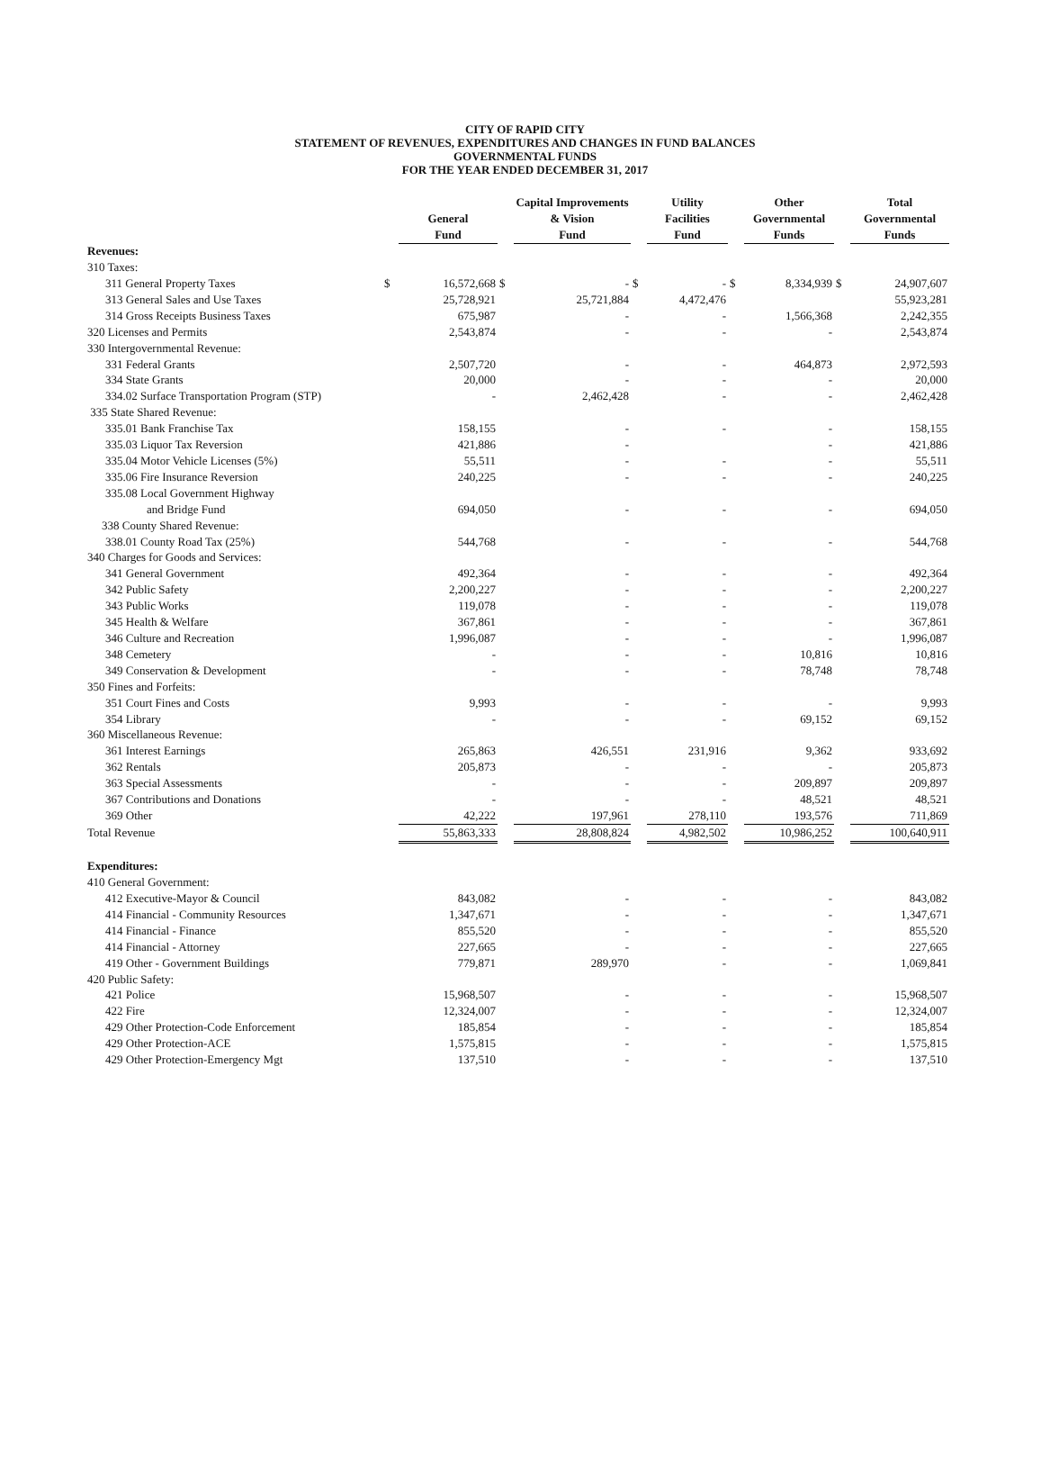CITY OF RAPID CITY
STATEMENT OF REVENUES, EXPENDITURES AND CHANGES IN FUND BALANCES
GOVERNMENTAL FUNDS
FOR THE YEAR ENDED DECEMBER 31, 2017
| | | General Fund | | Capital Improvements & Vision Fund | | Utility Facilities Fund | | Other Governmental Funds | | Total Governmental Funds |
| --- | --- | --- | --- | --- | --- | --- | --- | --- | --- | --- |
| Revenues: | | | | | | | | | | |
| 310 Taxes: | | | | | | | | | | |
| 311 General Property Taxes | $ | 16,572,668 | $ | - | $ | - | $ | 8,334,939 | $ | 24,907,607 |
| 313 General Sales and Use Taxes | | 25,728,921 | | 25,721,884 | | 4,472,476 | | | | 55,923,281 |
| 314 Gross Receipts Business Taxes | | 675,987 | | - | | - | | 1,566,368 | | 2,242,355 |
| 320 Licenses and Permits | | 2,543,874 | | - | | - | | - | | 2,543,874 |
| 330 Intergovernmental Revenue: | | | | | | | | | | |
| 331 Federal Grants | | 2,507,720 | | - | | - | | 464,873 | | 2,972,593 |
| 334 State Grants | | 20,000 | | - | | - | | - | | 20,000 |
| 334.02 Surface Transportation Program (STP) | | - | | 2,462,428 | | - | | - | | 2,462,428 |
| 335 State Shared Revenue: | | | | | | | | | | |
| 335.01 Bank Franchise Tax | | 158,155 | | - | | - | | - | | 158,155 |
| 335.03 Liquor Tax Reversion | | 421,886 | | - | | | | - | | 421,886 |
| 335.04 Motor Vehicle Licenses (5%) | | 55,511 | | - | | - | | - | | 55,511 |
| 335.06 Fire Insurance Reversion | | 240,225 | | - | | - | | - | | 240,225 |
| 335.08 Local Government Highway | | | | | | | | | | |
| and Bridge Fund | | 694,050 | | - | | - | | - | | 694,050 |
| 338 County Shared Revenue: | | | | | | | | | | |
| 338.01 County Road Tax (25%) | | 544,768 | | - | | - | | - | | 544,768 |
| 340 Charges for Goods and Services: | | | | | | | | | | |
| 341 General Government | | 492,364 | | - | | - | | - | | 492,364 |
| 342 Public Safety | | 2,200,227 | | - | | - | | - | | 2,200,227 |
| 343 Public Works | | 119,078 | | - | | - | | - | | 119,078 |
| 345 Health & Welfare | | 367,861 | | - | | - | | - | | 367,861 |
| 346 Culture and Recreation | | 1,996,087 | | - | | - | | - | | 1,996,087 |
| 348 Cemetery | | - | | - | | - | | 10,816 | | 10,816 |
| 349 Conservation & Development | | - | | - | | - | | 78,748 | | 78,748 |
| 350 Fines and Forfeits: | | | | | | | | | | |
| 351 Court Fines and Costs | | 9,993 | | - | | - | | - | | 9,993 |
| 354 Library | | - | | - | | - | | 69,152 | | 69,152 |
| 360 Miscellaneous Revenue: | | | | | | | | | | |
| 361 Interest Earnings | | 265,863 | | 426,551 | | 231,916 | | 9,362 | | 933,692 |
| 362 Rentals | | 205,873 | | - | | - | | - | | 205,873 |
| 363 Special Assessments | | - | | - | | - | | 209,897 | | 209,897 |
| 367 Contributions and Donations | | - | | - | | - | | 48,521 | | 48,521 |
| 369 Other | | 42,222 | | 197,961 | | 278,110 | | 193,576 | | 711,869 |
| Total Revenue | | 55,863,333 | | 28,808,824 | | 4,982,502 | | 10,986,252 | | 100,640,911 |
| Expenditures: | | | | | | | | | | |
| 410 General Government: | | | | | | | | | | |
| 412 Executive-Mayor & Council | | 843,082 | | - | | - | | - | | 843,082 |
| 414 Financial - Community Resources | | 1,347,671 | | - | | - | | - | | 1,347,671 |
| 414 Financial - Finance | | 855,520 | | - | | - | | - | | 855,520 |
| 414 Financial - Attorney | | 227,665 | | - | | - | | - | | 227,665 |
| 419 Other - Government Buildings | | 779,871 | | 289,970 | | - | | - | | 1,069,841 |
| 420 Public Safety: | | | | | | | | | | |
| 421 Police | | 15,968,507 | | - | | - | | - | | 15,968,507 |
| 422 Fire | | 12,324,007 | | - | | - | | - | | 12,324,007 |
| 429 Other Protection-Code Enforcement | | 185,854 | | - | | - | | - | | 185,854 |
| 429 Other Protection-ACE | | 1,575,815 | | - | | - | | - | | 1,575,815 |
| 429 Other Protection-Emergency Mgt | | 137,510 | | - | | - | | - | | 137,510 |